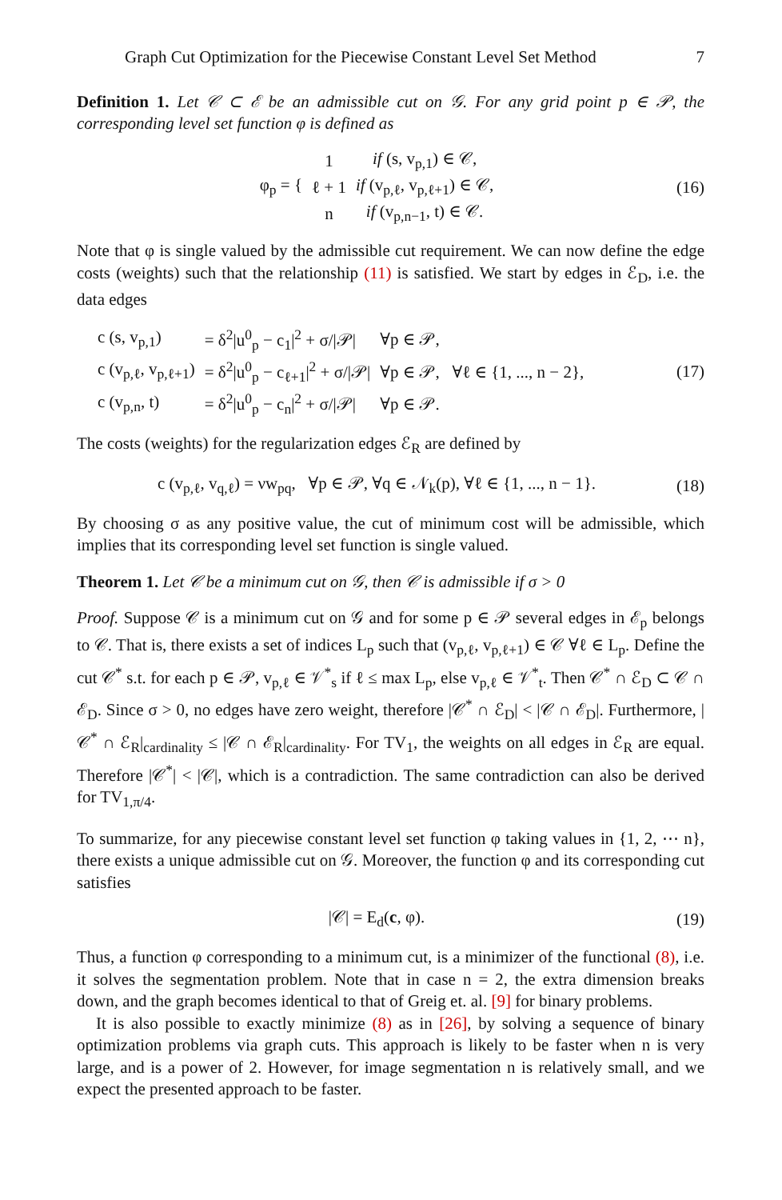Graph Cut Optimization for the Piecewise Constant Level Set Method 7
Definition 1. Let 𝒞 ⊂ ℰ be an admissible cut on 𝒢. For any grid point p ∈ 𝒫, the corresponding level set function φ is defined as
| φ<sub>p</sub> = { | 1 | if (s, v<sub>p,1</sub>) ∈ 𝒞, |
| | ℓ + 1 | if (v<sub>p,ℓ</sub>, v<sub>p,ℓ+1</sub>) ∈ 𝒞, |
| | n | if (v<sub>p,n−1</sub>, t) ∈ 𝒞. |
(16)
Note that φ is single valued by the admissible cut requirement. We can now define the edge costs (weights) such that the relationship (11) is satisfied. We start by edges in ℰ<sub>D</sub>, i.e. the data edges
| c (s, v<sub>p,1</sub>) | = δ<sup>2</sup>/u<sup>0</sup><sub>p</sub> − c<sub>1</sub>/<sup>2</sup> + σ//𝒫/ | ∀p ∈ 𝒫, |
| c (v<sub>p,ℓ</sub>, v<sub>p,ℓ+1</sub>) | = δ<sup>2</sup>/u<sup>0</sup><sub>p</sub> − c<sub>ℓ+1</sub>/<sup>2</sup> + σ//𝒫/ | ∀p ∈ 𝒫, ∀ℓ ∈ {1, ..., n − 2}, |
| c (v<sub>p,n</sub>, t) | = δ<sup>2</sup>/u<sup>0</sup><sub>p</sub> − c<sub>n</sub>/<sup>2</sup> + σ//𝒫/ | ∀p ∈ 𝒫. |
(17)
The costs (weights) for the regularization edges ℰ<sub>R</sub> are defined by
c (v<sub>p,ℓ</sub>, v<sub>q,ℓ</sub>) = νw<sub>pq</sub>, ∀p ∈ 𝒫, ∀q ∈ 𝒩<sub>k</sub>(p), ∀ℓ ∈ {1, ..., n − 1}.
(18)
By choosing σ as any positive value, the cut of minimum cost will be admissible, which implies that its corresponding level set function is single valued.
Theorem 1. Let 𝒞 be a minimum cut on 𝒢, then 𝒞 is admissible if σ > 0
Proof. Suppose 𝒞 is a minimum cut on 𝒢 and for some p ∈ 𝒫 several edges in ℰ<sub>p</sub> belongs to 𝒞. That is, there exists a set of indices L<sub>p</sub> such that (v<sub>p,ℓ</sub>, v<sub>p,ℓ+1</sub>) ∈ 𝒞 ∀ℓ ∈ L<sub>p</sub>. Define the cut 𝒞<sup>*</sup> s.t. for each p ∈ 𝒫, v<sub>p,ℓ</sub> ∈ 𝒱<sup>*</sup><sub>s</sub> if ℓ ≤ max L<sub>p</sub>, else v<sub>p,ℓ</sub> ∈ 𝒱<sup>*</sup><sub>t</sub>. Then 𝒞<sup>*</sup> ∩ ℰ<sub>D</sub> ⊂ 𝒞 ∩ ℰ<sub>D</sub>. Since σ > 0, no edges have zero weight, therefore |𝒞<sup>*</sup> ∩ ℰ<sub>D</sub>| < |𝒞 ∩ ℰ<sub>D</sub>|. Furthermore, |𝒞<sup>*</sup> ∩ ℰ<sub>R</sub>|<sub>cardinality</sub> ≤ |𝒞 ∩ ℰ<sub>R</sub>|<sub>cardinality</sub>. For TV<sub>1</sub>, the weights on all edges in ℰ<sub>R</sub> are equal. Therefore |𝒞<sup>*</sup>| < |𝒞|, which is a contradiction. The same contradiction can also be derived for TV<sub>1,π/4</sub>.
To summarize, for any piecewise constant level set function φ taking values in {1, 2, ⋯ n}, there exists a unique admissible cut on 𝒢. Moreover, the function φ and its corresponding cut satisfies
|𝒞| = E<sub>d</sub>(c, φ). (19)
Thus, a function φ corresponding to a minimum cut, is a minimizer of the functional (8), i.e. it solves the segmentation problem. Note that in case n = 2, the extra dimension breaks down, and the graph becomes identical to that of Greig et. al. [9] for binary problems.
It is also possible to exactly minimize (8) as in [26], by solving a sequence of binary optimization problems via graph cuts. This approach is likely to be faster when n is very large, and is a power of 2. However, for image segmentation n is relatively small, and we expect the presented approach to be faster.